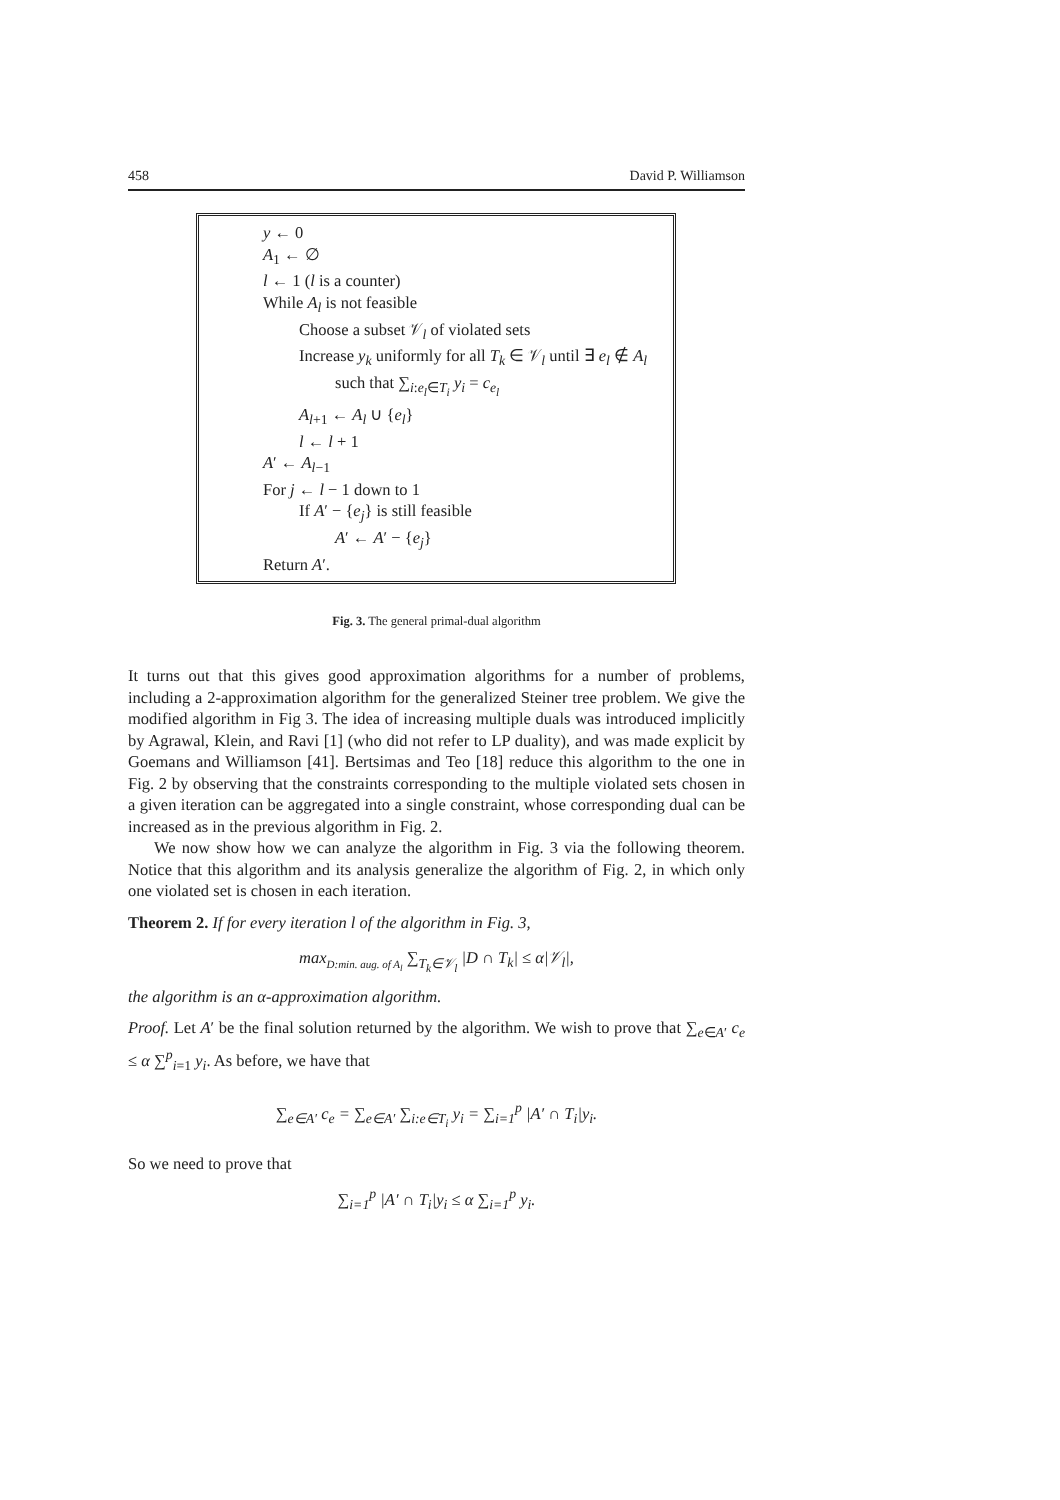458 David P. Williamson
y ← 0
A<sub>1</sub> ← ∅
l ← 1 (l is a counter)
While A<sub>l</sub> is not feasible
Choose a subset 𝒱<sub>l</sub> of violated sets
Increase y<sub>k</sub> uniformly for all T<sub>k</sub> ∈ 𝒱<sub>l</sub> until ∃ e<sub>l</sub> ∉ A<sub>l</sub>
such that ∑<sub>i:e<sub>l</sub>∈T<sub>i</sub></sub> y<sub>i</sub> = c<sub>e<sub>l</sub></sub>
A<sub>l+1</sub> ← A<sub>l</sub> ∪ {e<sub>l</sub>}
l ← l + 1
A′ ← A<sub>l−1</sub>
For j ← l − 1 down to 1
If A′ − {e<sub>j</sub>} is still feasible
A′ ← A′ − {e<sub>j</sub>}
Return A′.
Fig. 3. The general primal-dual algorithm
It turns out that this gives good approximation algorithms for a number of problems, including a 2-approximation algorithm for the generalized Steiner tree problem. We give the modified algorithm in Fig 3. The idea of increasing multiple duals was introduced implicitly by Agrawal, Klein, and Ravi [1] (who did not refer to LP duality), and was made explicit by Goemans and Williamson [41]. Bertsimas and Teo [18] reduce this algorithm to the one in Fig. 2 by observing that the constraints corresponding to the multiple violated sets chosen in a given iteration can be aggregated into a single constraint, whose corresponding dual can be increased as in the previous algorithm in Fig. 2.
We now show how we can analyze the algorithm in Fig. 3 via the following theorem. Notice that this algorithm and its analysis generalize the algorithm of Fig. 2, in which only one violated set is chosen in each iteration.
Theorem 2. If for every iteration l of the algorithm in Fig. 3,
max<sub>D:min. aug. of A<sub>l</sub></sub> ∑<sub>T<sub>k</sub>∈𝒱<sub>l</sub></sub> |D ∩ T<sub>k</sub>| ≤ α|𝒱<sub>l</sub>|,
the algorithm is an α-approximation algorithm.
Proof. Let A′ be the final solution returned by the algorithm. We wish to prove that ∑<sub>e∈A′</sub> c<sub>e</sub> ≤ α ∑<sup>p</sup><sub>i=1</sub> y<sub>i</sub>. As before, we have that
∑<sub>e∈A′</sub> c<sub>e</sub> = ∑<sub>e∈A′</sub> ∑<sub>i:e∈T<sub>i</sub></sub> y<sub>i</sub> = ∑<sub>i=1</sub><sup>p</sup> |A′ ∩ T<sub>i</sub>|y<sub>i</sub>.
So we need to prove that
∑<sub>i=1</sub><sup>p</sup> |A′ ∩ T<sub>i</sub>|y<sub>i</sub> ≤ α ∑<sub>i=1</sub><sup>p</sup> y<sub>i</sub>.